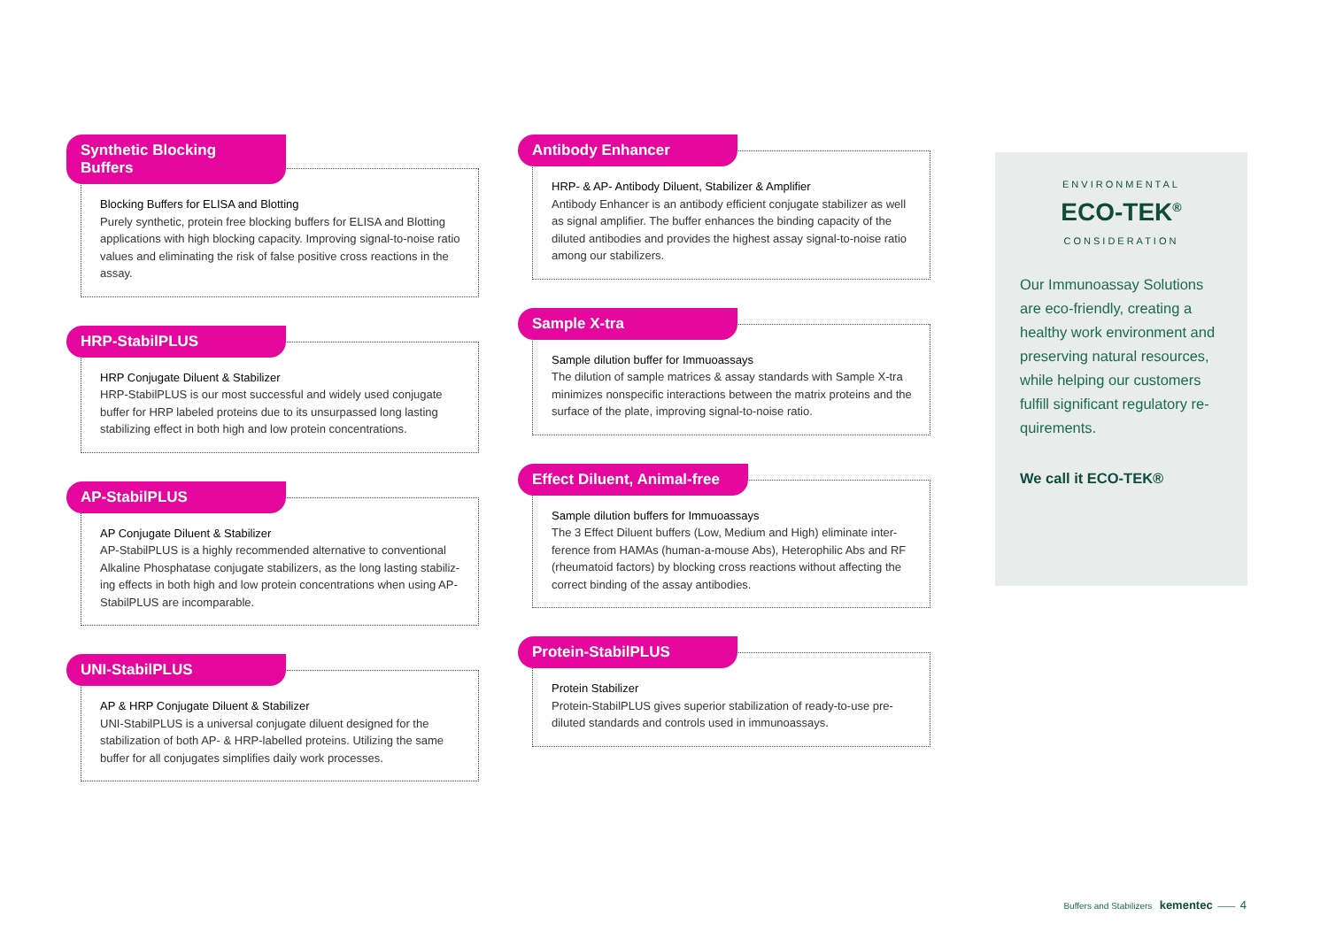Synthetic Blocking Buffers
Blocking Buffers for ELISA and Blotting
Purely synthetic, protein free blocking buffers for ELISA and Blotting applications with high blocking capacity. Improving signal-to-noise ratio values and eliminating the risk of false positive cross reactions in the assay.
HRP-StabilPLUS
HRP Conjugate Diluent & Stabilizer
HRP-StabilPLUS is our most successful and widely used conjugate buffer for HRP labeled proteins due to its unsurpassed long lasting stabilizing effect in both high and low protein concentrations.
AP-StabilPLUS
AP Conjugate Diluent & Stabilizer
AP-StabilPLUS is a highly recommended alternative to conventional Alkaline Phosphatase conjugate stabilizers, as the long lasting stabiliz-ing effects in both high and low protein concentrations when using AP-StabilPLUS are incomparable.
UNI-StabilPLUS
AP & HRP Conjugate Diluent & Stabilizer
UNI-StabilPLUS is a universal conjugate diluent designed for the stabilization of both AP- & HRP-labelled proteins. Utilizing the same buffer for all conjugates simplifies daily work processes.
Antibody Enhancer
HRP- & AP- Antibody Diluent, Stabilizer & Amplifier
Antibody Enhancer is an antibody efficient conjugate stabilizer as well as signal amplifier. The buffer enhances the binding capacity of the diluted antibodies and provides the highest assay signal-to-noise ratio among our stabilizers.
Sample X-tra
Sample dilution buffer for Immuoassays
The dilution of sample matrices & assay standards with Sample X-tra minimizes nonspecific interactions between the matrix proteins and the surface of the plate, improving signal-to-noise ratio.
Effect Diluent, Animal-free
Sample dilution buffers for Immuoassays
The 3 Effect Diluent buffers (Low, Medium and High) eliminate inter-ference from HAMAs (human-a-mouse Abs), Heterophilic Abs and RF (rheumatoid factors) by blocking cross reactions without affecting the correct binding of the assay antibodies.
Protein-StabilPLUS
Protein Stabilizer
Protein-StabilPLUS gives superior stabilization of ready-to-use pre-diluted standards and controls used in immunoassays.
ENVIRONMENTAL
ECO-TEK<sup>®</sup>
CONSIDERATION
Our Immunoassay Solutions are eco-friendly, creating a healthy work environment and preserving natural resources, while helping our customers fulfill significant regulatory re-quirements.
We call it ECO-TEK®
Buffers and Stabilizers kementec —— 4